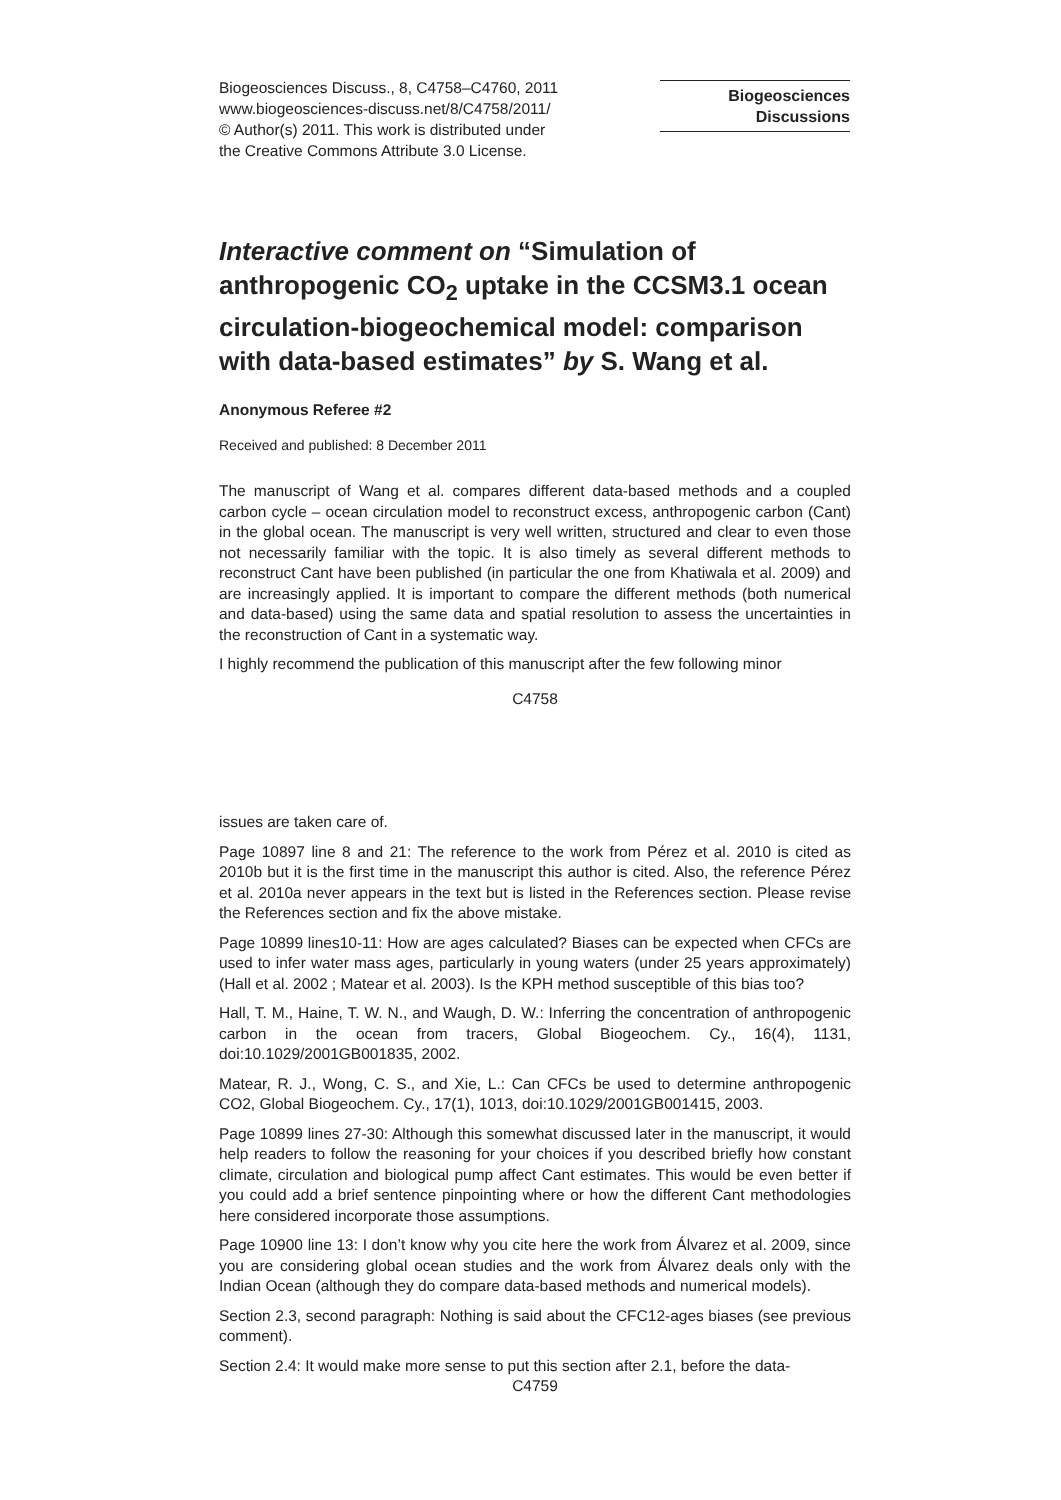Biogeosciences Discuss., 8, C4758–C4760, 2011
www.biogeosciences-discuss.net/8/C4758/2011/
© Author(s) 2011. This work is distributed under
the Creative Commons Attribute 3.0 License.
Biogeosciences
Discussions
Interactive comment on “Simulation of anthropogenic CO<sub>2</sub> uptake in the CCSM3.1 ocean circulation-biogeochemical model: comparison with data-based estimates” by S. Wang et al.
Anonymous Referee #2
Received and published: 8 December 2011
The manuscript of Wang et al. compares different data-based methods and a coupled carbon cycle – ocean circulation model to reconstruct excess, anthropogenic carbon (Cant) in the global ocean. The manuscript is very well written, structured and clear to even those not necessarily familiar with the topic. It is also timely as several different methods to reconstruct Cant have been published (in particular the one from Khatiwala et al. 2009) and are increasingly applied. It is important to compare the different methods (both numerical and data-based) using the same data and spatial resolution to assess the uncertainties in the reconstruction of Cant in a systematic way.
I highly recommend the publication of this manuscript after the few following minor
C4758
issues are taken care of.
Page 10897 line 8 and 21: The reference to the work from Pérez et al. 2010 is cited as 2010b but it is the first time in the manuscript this author is cited. Also, the reference Pérez et al. 2010a never appears in the text but is listed in the References section. Please revise the References section and fix the above mistake.
Page 10899 lines10-11: How are ages calculated? Biases can be expected when CFCs are used to infer water mass ages, particularly in young waters (under 25 years approximately) (Hall et al. 2002 ; Matear et al. 2003). Is the KPH method susceptible of this bias too?
Hall, T. M., Haine, T. W. N., and Waugh, D. W.: Inferring the concentration of anthropogenic carbon in the ocean from tracers, Global Biogeochem. Cy., 16(4), 1131, doi:10.1029/2001GB001835, 2002.
Matear, R. J., Wong, C. S., and Xie, L.: Can CFCs be used to determine anthropogenic CO2, Global Biogeochem. Cy., 17(1), 1013, doi:10.1029/2001GB001415, 2003.
Page 10899 lines 27-30: Although this somewhat discussed later in the manuscript, it would help readers to follow the reasoning for your choices if you described briefly how constant climate, circulation and biological pump affect Cant estimates. This would be even better if you could add a brief sentence pinpointing where or how the different Cant methodologies here considered incorporate those assumptions.
Page 10900 line 13: I don’t know why you cite here the work from Álvarez et al. 2009, since you are considering global ocean studies and the work from Álvarez deals only with the Indian Ocean (although they do compare data-based methods and numerical models).
Section 2.3, second paragraph: Nothing is said about the CFC12-ages biases (see previous comment).
Section 2.4: It would make more sense to put this section after 2.1, before the data-
C4759